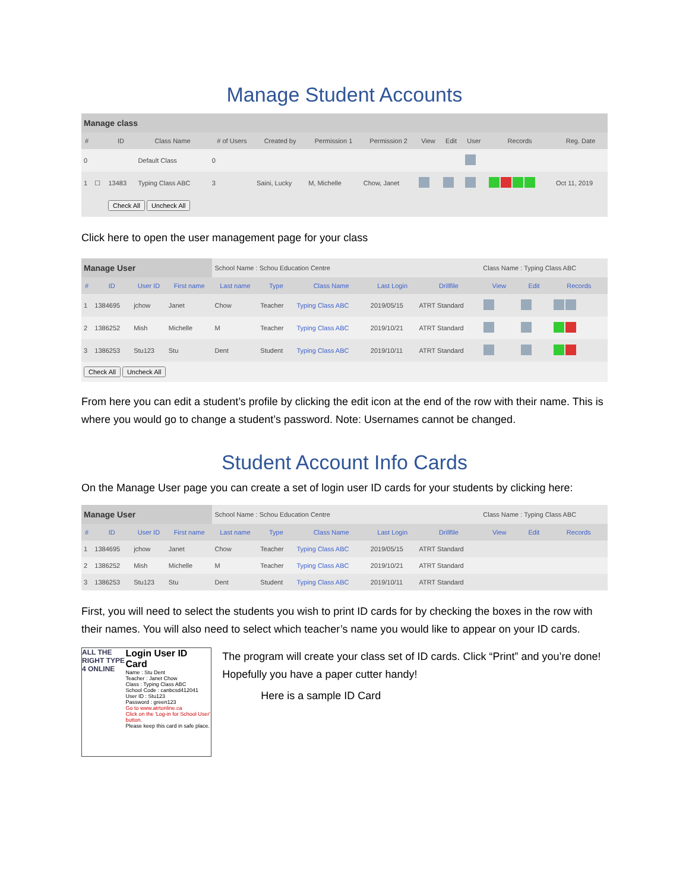Manage Student Accounts
| Manage class | | | | | | | | | | | | |
| # | | ID | Class Name | # of Users | Created by | Permission 1 | Permission 2 | View | Edit | User | Records | Reg. Date |
| 0 | | | Default Class | 0 | | | | | | | | |
| 1 | ☐ | 13483 | Typing Class ABC | 3 | Saini, Lucky | M, Michelle | Chow, Janet | | | | | Oct 11, 2019 |
| Check All Uncheck All | | | | | | | | | | | | |
Click here to open the user management page for your class
| Manage User | | | | School Name : Schou Education Centre | | | | | Class Name : Typing Class ABC | | |
| # | ID | User ID | First name | Last name | Type | Class Name | Last Login | Drillfile | View | Edit | Records |
| 1 | 1384695 | jchow | Janet | Chow | Teacher | Typing Class ABC | 2019/05/15 | ATRT Standard | | | |
| 2 | 1386252 | Mish | Michelle | M | Teacher | Typing Class ABC | 2019/10/21 | ATRT Standard | | | |
| 3 | 1386253 | Stu123 | Stu | Dent | Student | Typing Class ABC | 2019/10/11 | ATRT Standard | | | |
| Check All Uncheck All | | | | | | | | | | | |
From here you can edit a student’s profile by clicking the edit icon at the end of the row with their name. This is where you would go to change a student’s password. Note: Usernames cannot be changed.
Student Account Info Cards
On the Manage User page you can create a set of login user ID cards for your students by clicking here:
| Manage User | | | | School Name : Schou Education Centre | | | | | Class Name : Typing Class ABC | | |
| # | ID | User ID | First name | Last name | Type | Class Name | Last Login | Drillfile | View | Edit | Records |
| 1 | 1384695 | jchow | Janet | Chow | Teacher | Typing Class ABC | 2019/05/15 | ATRT Standard | | | |
| 2 | 1386252 | Mish | Michelle | M | Teacher | Typing Class ABC | 2019/10/21 | ATRT Standard | | | |
| 3 | 1386253 | Stu123 | Stu | Dent | Student | Typing Class ABC | 2019/10/11 | ATRT Standard | | | |
First, you will need to select the students you wish to print ID cards for by checking the boxes in the row with their names. You will also need to select which teacher’s name you would like to appear on your ID cards.
ALL THE RIGHT TYPE 4 ONLINE
Login User ID Card
Name : Stu Dent
Teacher : Janet Chow
Class : Typing Class ABC
School Code : canbcsd412041
User ID : Stu123
Password : green123
Go to www.atrtonline.ca
Click on the 'Log-in for School User' button.
Please keep this card in safe place.
The program will create your class set of ID cards. Click “Print” and you’re done! Hopefully you have a paper cutter handy!
Here is a sample ID Card